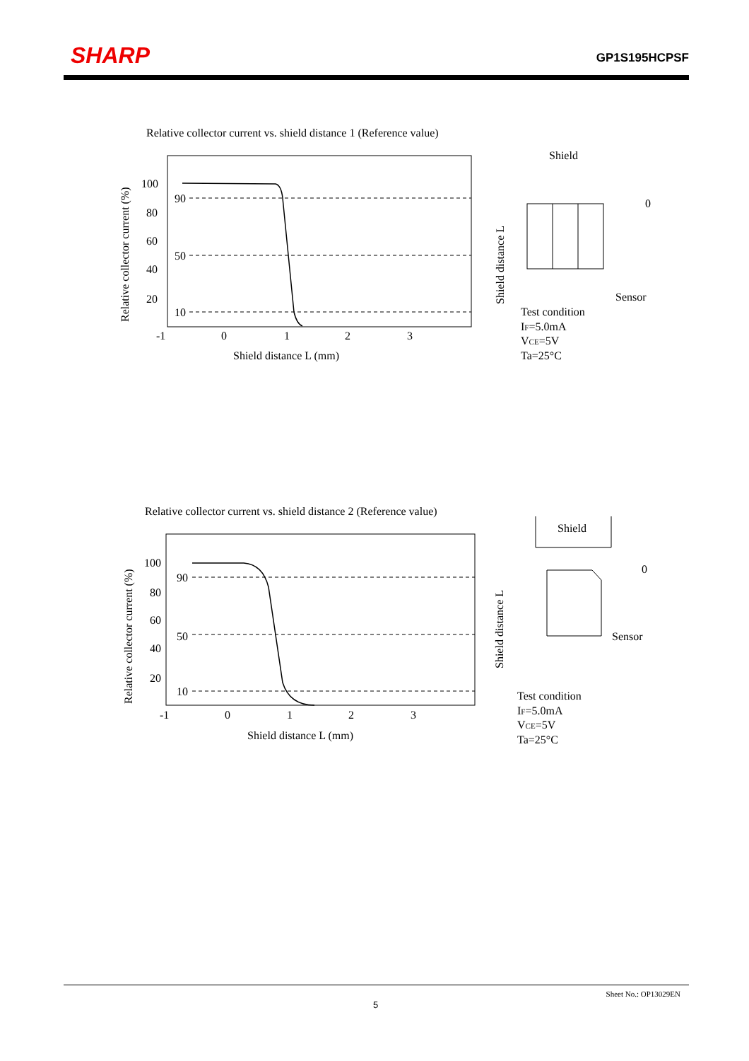SHARP GP1S195HCPSF
Relative collector current vs. shield distance 1 (Reference value)
100
80
60
40
20
90
50
10
-1
0
1
2
3
Shield distance L (mm)
Relative collector current (%)
Shield
Shield distance L
0
Sensor
Test condition
IF=5.0mA
VCE=5V
Ta=25°C
Relative collector current vs. shield distance 2 (Reference value)
100
80
60
40
20
90
50
10
-1
0
1
2
3
Shield distance L (mm)
Relative collector current (%)
Shield
Shield distance L
0
Sensor
Test condition
IF=5.0mA
VCE=5V
Ta=25°C
Sheet No.: OP13029EN
5